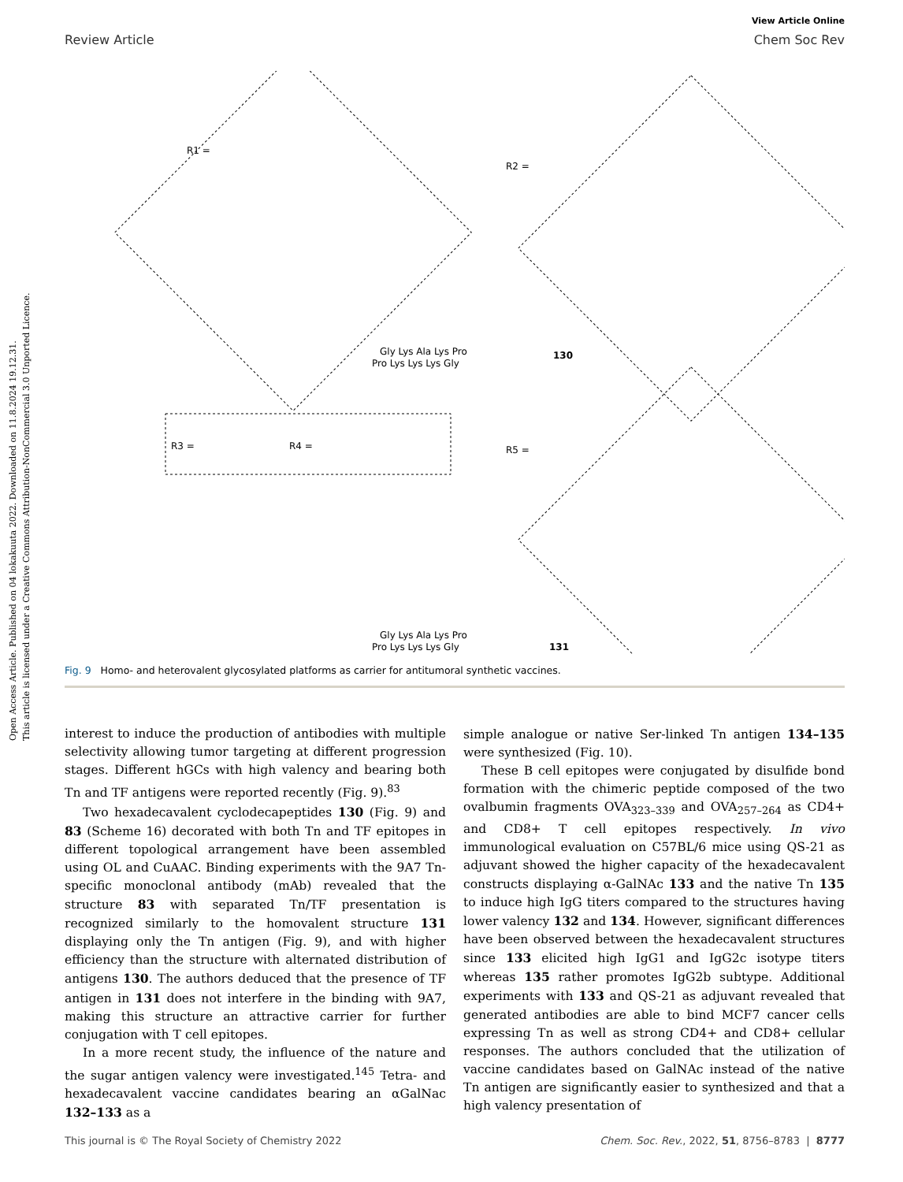Open Access Article. Published on 04 lokakuuta 2022. Downloaded on 11.8.2024 19.12.31.
This article is licensed under a Creative Commons Attribution-NonCommercial 3.0 Unported Licence.
View Article Online
Review Article Chem Soc Rev
R1 =
R2 =
R3 =
R4 =
R5 =
Gly Lys Ala Lys Pro
Pro Lys Lys Lys Gly
130
Gly Lys Ala Lys Pro
Pro Lys Lys Lys Gly
131
Fig. 9 Homo- and heterovalent glycosylated platforms as carrier for antitumoral synthetic vaccines.
interest to induce the production of antibodies with multiple selectivity allowing tumor targeting at different progression stages. Different hGCs with high valency and bearing both Tn and TF antigens were reported recently (Fig. 9).<sup>83</sup>
Two hexadecavalent cyclodecapeptides 130 (Fig. 9) and 83 (Scheme 16) decorated with both Tn and TF epitopes in different topological arrangement have been assembled using OL and CuAAC. Binding experiments with the 9A7 Tn-specific monoclonal antibody (mAb) revealed that the structure 83 with separated Tn/TF presentation is recognized similarly to the homovalent structure 131 displaying only the Tn antigen (Fig. 9), and with higher efficiency than the structure with alternated distribution of antigens 130. The authors deduced that the presence of TF antigen in 131 does not interfere in the binding with 9A7, making this structure an attractive carrier for further conjugation with T cell epitopes.
In a more recent study, the influence of the nature and the sugar antigen valency were investigated.<sup>145</sup> Tetra- and hexadecavalent vaccine candidates bearing an αGalNac 132–133 as a
simple analogue or native Ser-linked Tn antigen 134–135 were synthesized (Fig. 10).
These B cell epitopes were conjugated by disulfide bond formation with the chimeric peptide composed of the two ovalbumin fragments OVA<sub>323–339</sub> and OVA<sub>257–264</sub> as CD4+ and CD8+ T cell epitopes respectively. In vivo immunological evaluation on C57BL/6 mice using QS-21 as adjuvant showed the higher capacity of the hexadecavalent constructs displaying α-GalNAc 133 and the native Tn 135 to induce high IgG titers compared to the structures having lower valency 132 and 134. However, significant differences have been observed between the hexadecavalent structures since 133 elicited high IgG1 and IgG2c isotype titers whereas 135 rather promotes IgG2b subtype. Additional experiments with 133 and QS-21 as adjuvant revealed that generated antibodies are able to bind MCF7 cancer cells expressing Tn as well as strong CD4+ and CD8+ cellular responses. The authors concluded that the utilization of vaccine candidates based on GalNAc instead of the native Tn antigen are significantly easier to synthesized and that a high valency presentation of
This journal is © The Royal Society of Chemistry 2022 Chem. Soc. Rev., 2022, 51, 8756–8783 | 8777